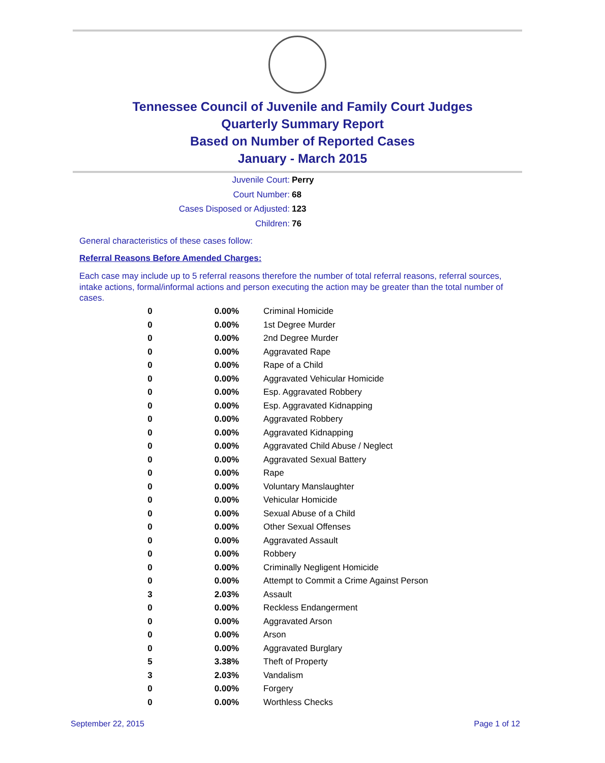Tennessee Council of Juvenile and Family Court Judges
Quarterly Summary Report
Based on Number of Reported Cases
January - March 2015
Juvenile Court: Perry
Court Number: 68
Cases Disposed or Adjusted: 123
Children: 76
General characteristics of these cases follow:
Referral Reasons Before Amended Charges:
Each case may include up to 5 referral reasons therefore the number of total referral reasons, referral sources, intake actions, formal/informal actions and person executing the action may be greater than the total number of cases.
| 0 | 0.00% | Criminal Homicide |
| 0 | 0.00% | 1st Degree Murder |
| 0 | 0.00% | 2nd Degree Murder |
| 0 | 0.00% | Aggravated Rape |
| 0 | 0.00% | Rape of a Child |
| 0 | 0.00% | Aggravated Vehicular Homicide |
| 0 | 0.00% | Esp. Aggravated Robbery |
| 0 | 0.00% | Esp. Aggravated Kidnapping |
| 0 | 0.00% | Aggravated Robbery |
| 0 | 0.00% | Aggravated Kidnapping |
| 0 | 0.00% | Aggravated Child Abuse / Neglect |
| 0 | 0.00% | Aggravated Sexual Battery |
| 0 | 0.00% | Rape |
| 0 | 0.00% | Voluntary Manslaughter |
| 0 | 0.00% | Vehicular Homicide |
| 0 | 0.00% | Sexual Abuse of a Child |
| 0 | 0.00% | Other Sexual Offenses |
| 0 | 0.00% | Aggravated Assault |
| 0 | 0.00% | Robbery |
| 0 | 0.00% | Criminally Negligent Homicide |
| 0 | 0.00% | Attempt to Commit a Crime Against Person |
| 3 | 2.03% | Assault |
| 0 | 0.00% | Reckless Endangerment |
| 0 | 0.00% | Aggravated Arson |
| 0 | 0.00% | Arson |
| 0 | 0.00% | Aggravated Burglary |
| 5 | 3.38% | Theft of Property |
| 3 | 2.03% | Vandalism |
| 0 | 0.00% | Forgery |
| 0 | 0.00% | Worthless Checks |
September 22, 2015 Page 1 of 12